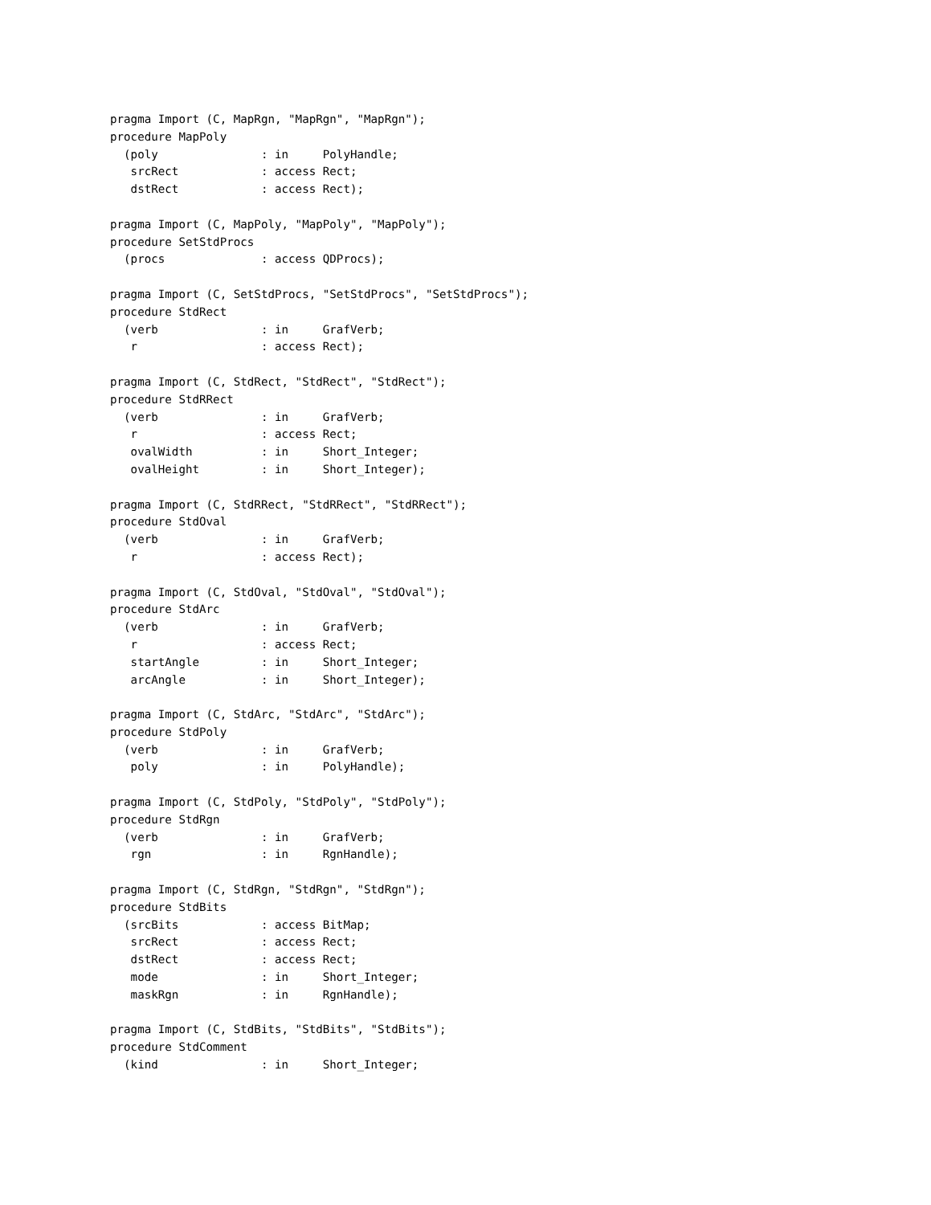pragma Import (C, MapRgn, "MapRgn", "MapRgn");
procedure MapPoly
  (poly               : in     PolyHandle;
   srcRect            : access Rect;
   dstRect            : access Rect);

pragma Import (C, MapPoly, "MapPoly", "MapPoly");
procedure SetStdProcs
  (procs              : access QDProcs);

pragma Import (C, SetStdProcs, "SetStdProcs", "SetStdProcs");
procedure StdRect
  (verb               : in     GrafVerb;
   r                  : access Rect);

pragma Import (C, StdRect, "StdRect", "StdRect");
procedure StdRRect
  (verb               : in     GrafVerb;
   r                  : access Rect;
   ovalWidth          : in     Short_Integer;
   ovalHeight         : in     Short_Integer);

pragma Import (C, StdRRect, "StdRRect", "StdRRect");
procedure StdOval
  (verb               : in     GrafVerb;
   r                  : access Rect);

pragma Import (C, StdOval, "StdOval", "StdOval");
procedure StdArc
  (verb               : in     GrafVerb;
   r                  : access Rect;
   startAngle         : in     Short_Integer;
   arcAngle           : in     Short_Integer);

pragma Import (C, StdArc, "StdArc", "StdArc");
procedure StdPoly
  (verb               : in     GrafVerb;
   poly               : in     PolyHandle);

pragma Import (C, StdPoly, "StdPoly", "StdPoly");
procedure StdRgn
  (verb               : in     GrafVerb;
   rgn                : in     RgnHandle);

pragma Import (C, StdRgn, "StdRgn", "StdRgn");
procedure StdBits
  (srcBits            : access BitMap;
   srcRect            : access Rect;
   dstRect            : access Rect;
   mode               : in     Short_Integer;
   maskRgn            : in     RgnHandle);

pragma Import (C, StdBits, "StdBits", "StdBits");
procedure StdComment
  (kind               : in     Short_Integer;